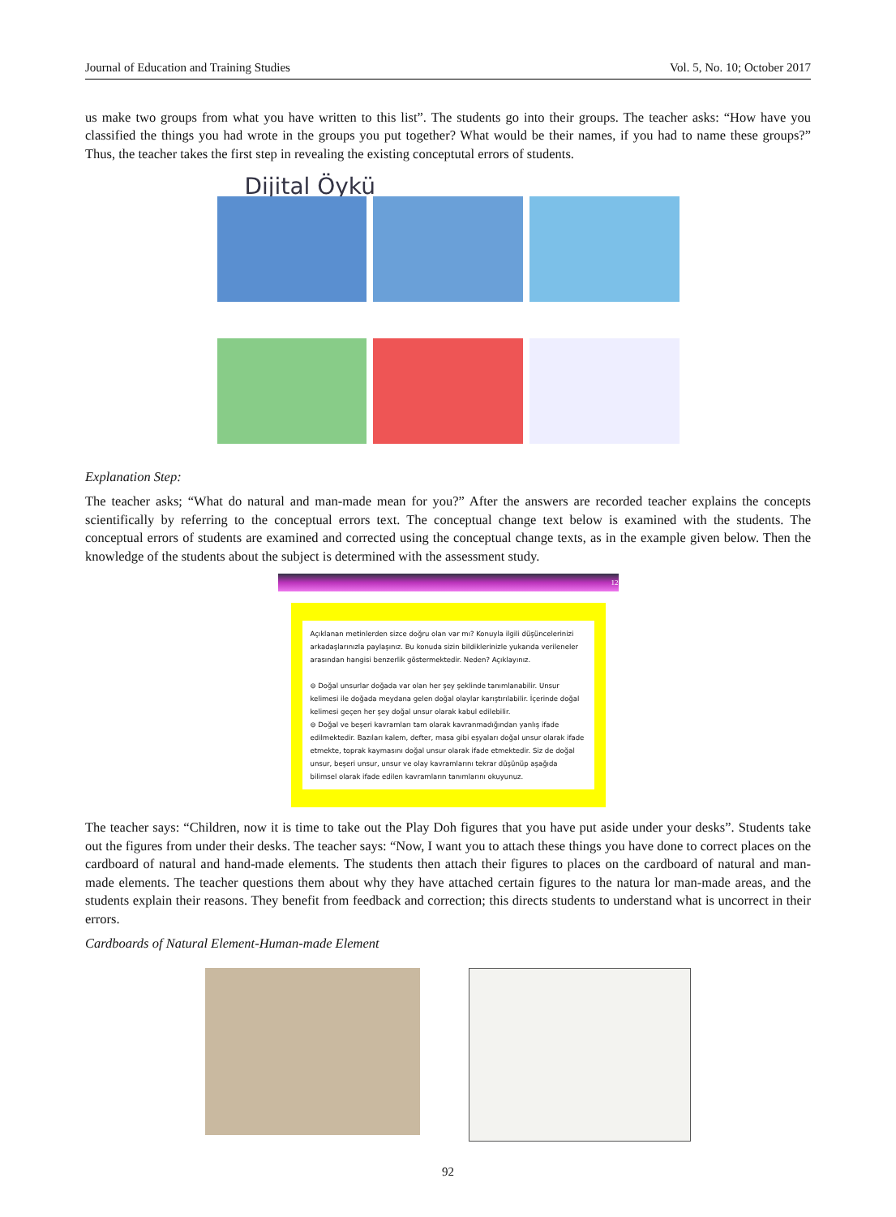Journal of Education and Training Studies Vol. 5, No. 10; October 2017
us make two groups from what you have written to this list”. The students go into their groups. The teacher asks: “How have you classified the things you had wrote in the groups you put together? What would be their names, if you had to name these groups?” Thus, the teacher takes the first step in revealing the existing conceptutal errors of students.
Dijital Öykü
Explanation Step:
The teacher asks; “What do natural and man-made mean for you?” After the answers are recorded teacher explains the concepts scientifically by referring to the conceptual errors text. The conceptual change text below is examined with the students. The conceptual errors of students are examined and corrected using the conceptual change texts, as in the example given below. Then the knowledge of the students about the subject is determined with the assessment study.
12
Açıklanan metinlerden sizce doğru olan var mı? Konuyla ilgili düşüncelerinizi arkadaşlarınızla paylaşınız. Bu konuda sizin bildiklerinizle yukarıda verileneler arasından hangisi benzerlik göstermektedir. Neden? Açıklayınız.
⊖ Doğal unsurlar doğada var olan her şey şeklinde tanımlanabilir. Unsur kelimesi ile doğada meydana gelen doğal olaylar karıştırılabilir. İçerinde doğal kelimesi geçen her şey doğal unsur olarak kabul edilebilir.
⊖ Doğal ve beşeri kavramları tam olarak kavranmadığından yanlış ifade edilmektedir. Bazıları kalem, defter, masa gibi eşyaları doğal unsur olarak ifade etmekte, toprak kaymasını doğal unsur olarak ifade etmektedir. Siz de doğal unsur, beşeri unsur, unsur ve olay kavramlarını tekrar düşünüp aşağıda bilimsel olarak ifade edilen kavramların tanımlarını okuyunuz.
The teacher says: “Children, now it is time to take out the Play Doh figures that you have put aside under your desks”. Students take out the figures from under their desks. The teacher says: “Now, I want you to attach these things you have done to correct places on the cardboard of natural and hand-made elements. The students then attach their figures to places on the cardboard of natural and man-made elements. The teacher questions them about why they have attached certain figures to the natura lor man-made areas, and the students explain their reasons. They benefit from feedback and correction; this directs students to understand what is uncorrect in their errors.
Cardboards of Natural Element-Human-made Element
92